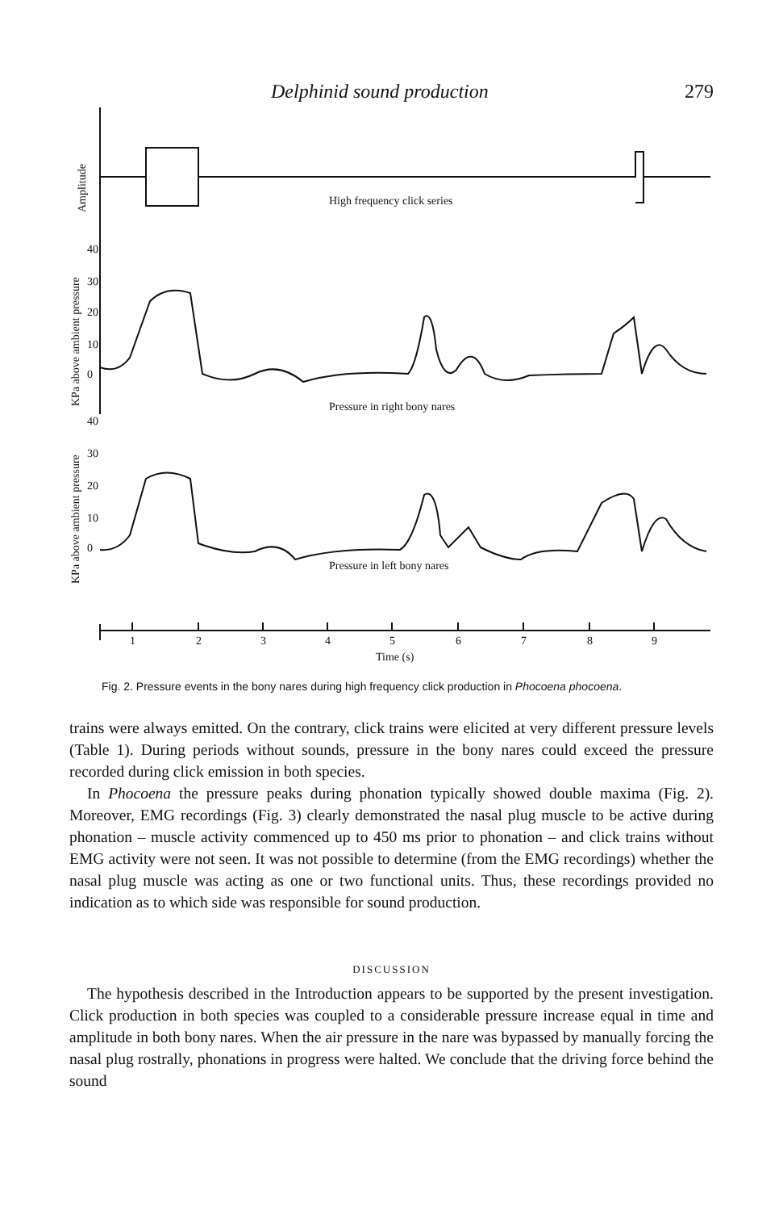Delphinid sound production 279
Amplitude
High frequency click series
KPa above ambient pressure
40
30
20
10
0
Pressure in right bony nares
KPa above ambient pressure
40
30
20
10
0
Pressure in left bony nares
1
2
3
4
5
6
7
8
9
Time (s)
Fig. 2. Pressure events in the bony nares during high frequency click production in Phocoena phocoena.
trains were always emitted. On the contrary, click trains were elicited at very different pressure levels (Table 1). During periods without sounds, pressure in the bony nares could exceed the pressure recorded during click emission in both species.
In Phocoena the pressure peaks during phonation typically showed double maxima (Fig. 2). Moreover, EMG recordings (Fig. 3) clearly demonstrated the nasal plug muscle to be active during phonation – muscle activity commenced up to 450 ms prior to phonation – and click trains without EMG activity were not seen. It was not possible to determine (from the EMG recordings) whether the nasal plug muscle was acting as one or two functional units. Thus, these recordings provided no indication as to which side was responsible for sound production.
DISCUSSION
The hypothesis described in the Introduction appears to be supported by the present investigation. Click production in both species was coupled to a considerable pressure increase equal in time and amplitude in both bony nares. When the air pressure in the nare was bypassed by manually forcing the nasal plug rostrally, phonations in progress were halted. We conclude that the driving force behind the sound